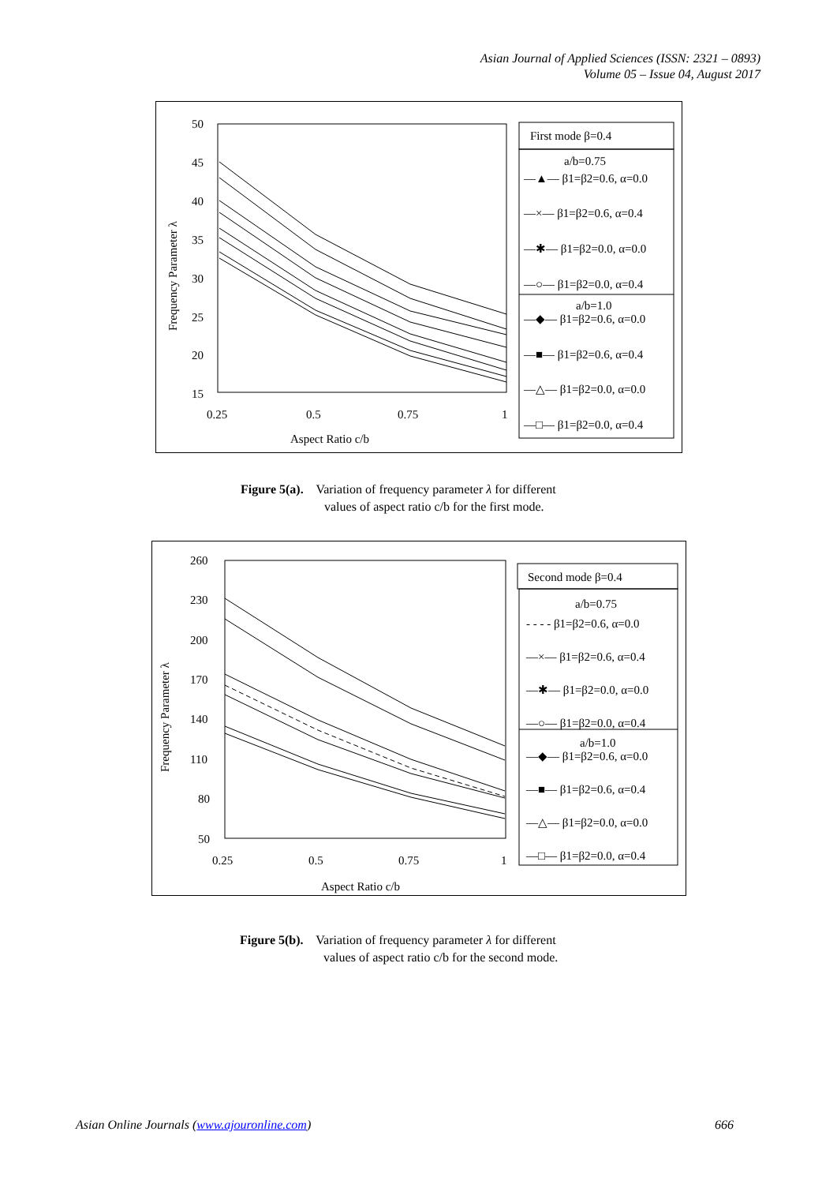Asian Journal of Applied Sciences (ISSN: 2321 – 0893)
Volume 05 – Issue 04, August 2017
50
45
40
35
30
25
20
15
0.25
0.5
0.75
1
Aspect Ratio c/b
Frequency Parameter λ
First mode β=0.4
a/b=0.75
—▲— β1=β2=0.6, α=0.0
—×— β1=β2=0.6, α=0.4
—✱— β1=β2=0.0, α=0.0
—○— β1=β2=0.0, α=0.4
a/b=1.0
—◆— β1=β2=0.6, α=0.0
—■— β1=β2=0.6, α=0.4
—△— β1=β2=0.0, α=0.0
—□— β1=β2=0.0, α=0.4
Figure 5(a). Variation of frequency parameter λ for different
values of aspect ratio c/b for the first mode.
260
230
200
170
140
110
80
50
0.25
0.5
0.75
1
Aspect Ratio c/b
Frequency Parameter λ
Second mode β=0.4
a/b=0.75
- - - - β1=β2=0.6, α=0.0
—×— β1=β2=0.6, α=0.4
—✱— β1=β2=0.0, α=0.0
—○— β1=β2=0.0, α=0.4
a/b=1.0
—◆— β1=β2=0.6, α=0.0
—■— β1=β2=0.6, α=0.4
—△— β1=β2=0.0, α=0.0
—□— β1=β2=0.0, α=0.4
Figure 5(b). Variation of frequency parameter λ for different
values of aspect ratio c/b for the second mode.
Asian Online Journals (www.ajouronline.com) 666